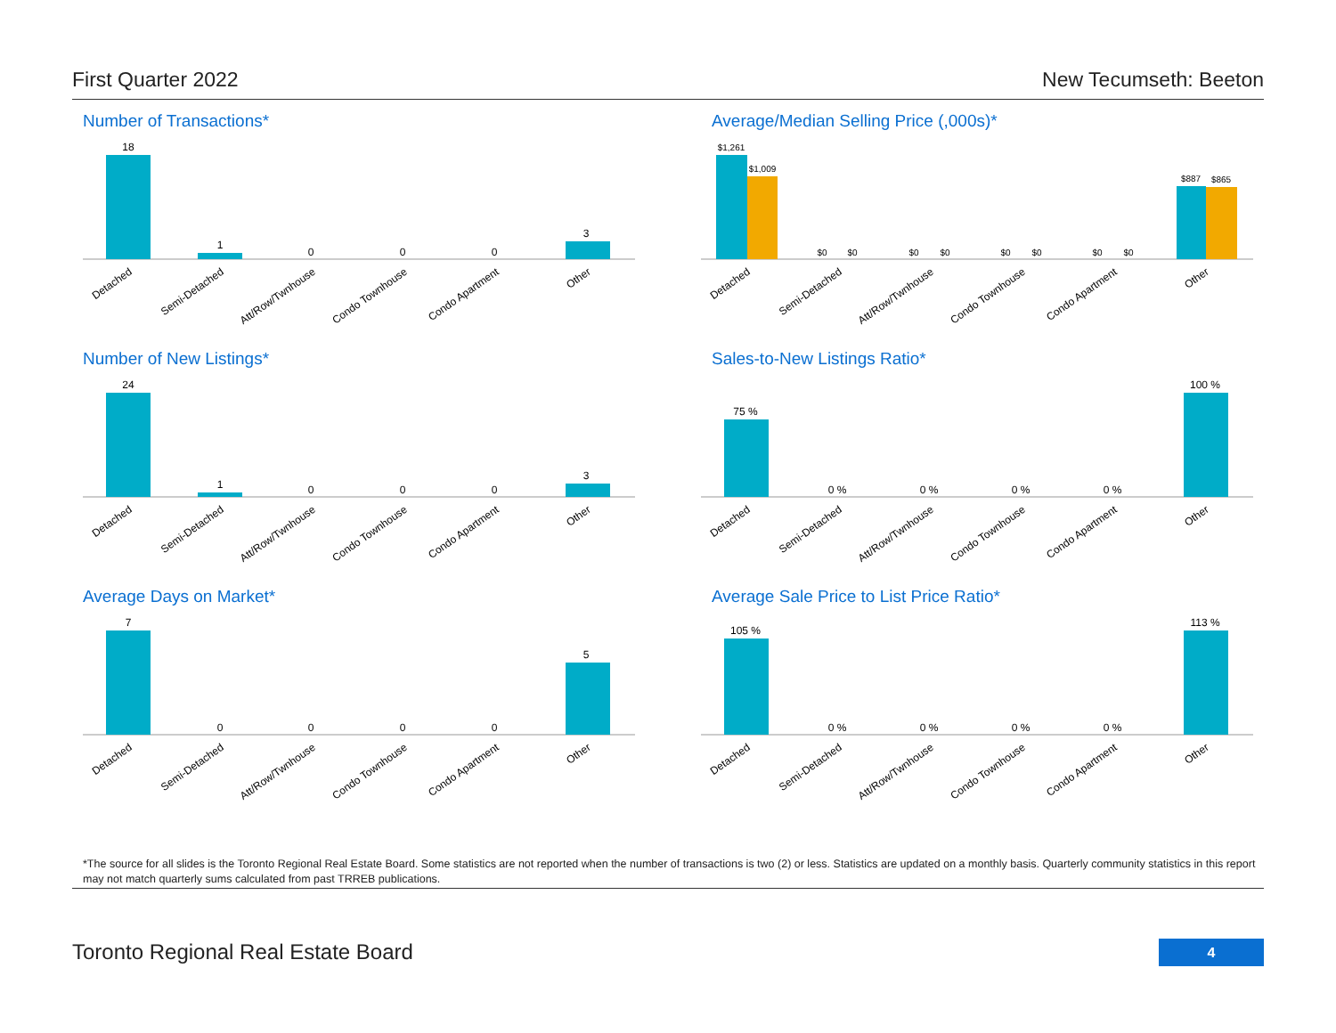First Quarter 2022 New Tecumseth: Beeton
Number of Transactions*
18
1
0
0
0
3
Detached
Semi-Detached
Att/Row/Twnhouse
Condo Townhouse
Condo Apartment
Other
Average/Median Selling Price (,000s)*
$1,261
$1,009
$0
$0
$0
$0
$0
$0
$0
$0
$887
$865
Detached
Semi-Detached
Att/Row/Twnhouse
Condo Townhouse
Condo Apartment
Other
Number of New Listings*
24
1
0
0
0
3
Detached
Semi-Detached
Att/Row/Twnhouse
Condo Townhouse
Condo Apartment
Other
Sales-to-New Listings Ratio*
75 %
0 %
0 %
0 %
0 %
100 %
Detached
Semi-Detached
Att/Row/Twnhouse
Condo Townhouse
Condo Apartment
Other
Average Days on Market*
7
0
0
0
0
5
Detached
Semi-Detached
Att/Row/Twnhouse
Condo Townhouse
Condo Apartment
Other
Average Sale Price to List Price Ratio*
105 %
0 %
0 %
0 %
0 %
113 %
Detached
Semi-Detached
Att/Row/Twnhouse
Condo Townhouse
Condo Apartment
Other
*The source for all slides is the Toronto Regional Real Estate Board. Some statistics are not reported when the number of transactions is two (2) or less. Statistics are updated on a monthly basis. Quarterly community statistics in this report may not match quarterly sums calculated from past TRREB publications.
Toronto Regional Real Estate Board
4